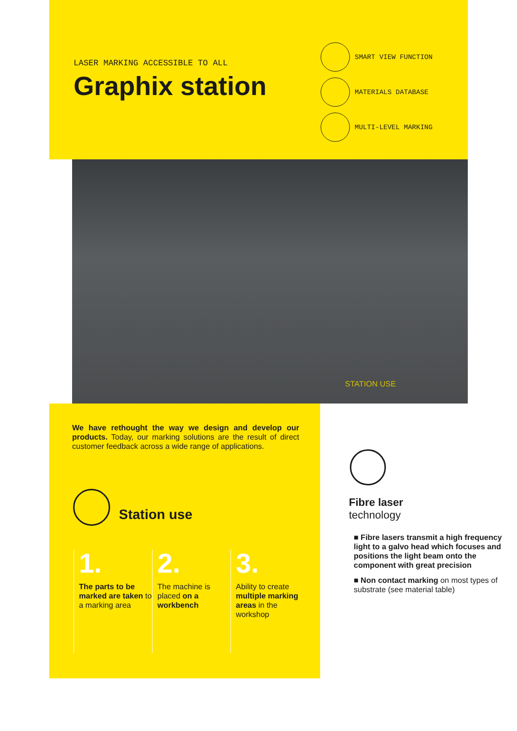LASER MARKING ACCESSIBLE TO ALL
Graphix station
SMART VIEW FUNCTION
MATERIALS DATABASE
MULTI-LEVEL MARKING
STATION USE
We have rethought the way we design and develop our products. Today, our marking solutions are the result of direct customer feedback across a wide range of applications.
Station use
1.
The parts to be marked are taken to a marking area
2.
The machine is placed on a workbench
3.
Ability to create multiple marking areas in the workshop
Fibre laser
technology
■ Fibre lasers transmit a high frequency light to a galvo head which focuses and positions the light beam onto the component with great precision
■ Non contact marking on most types of substrate (see material table)